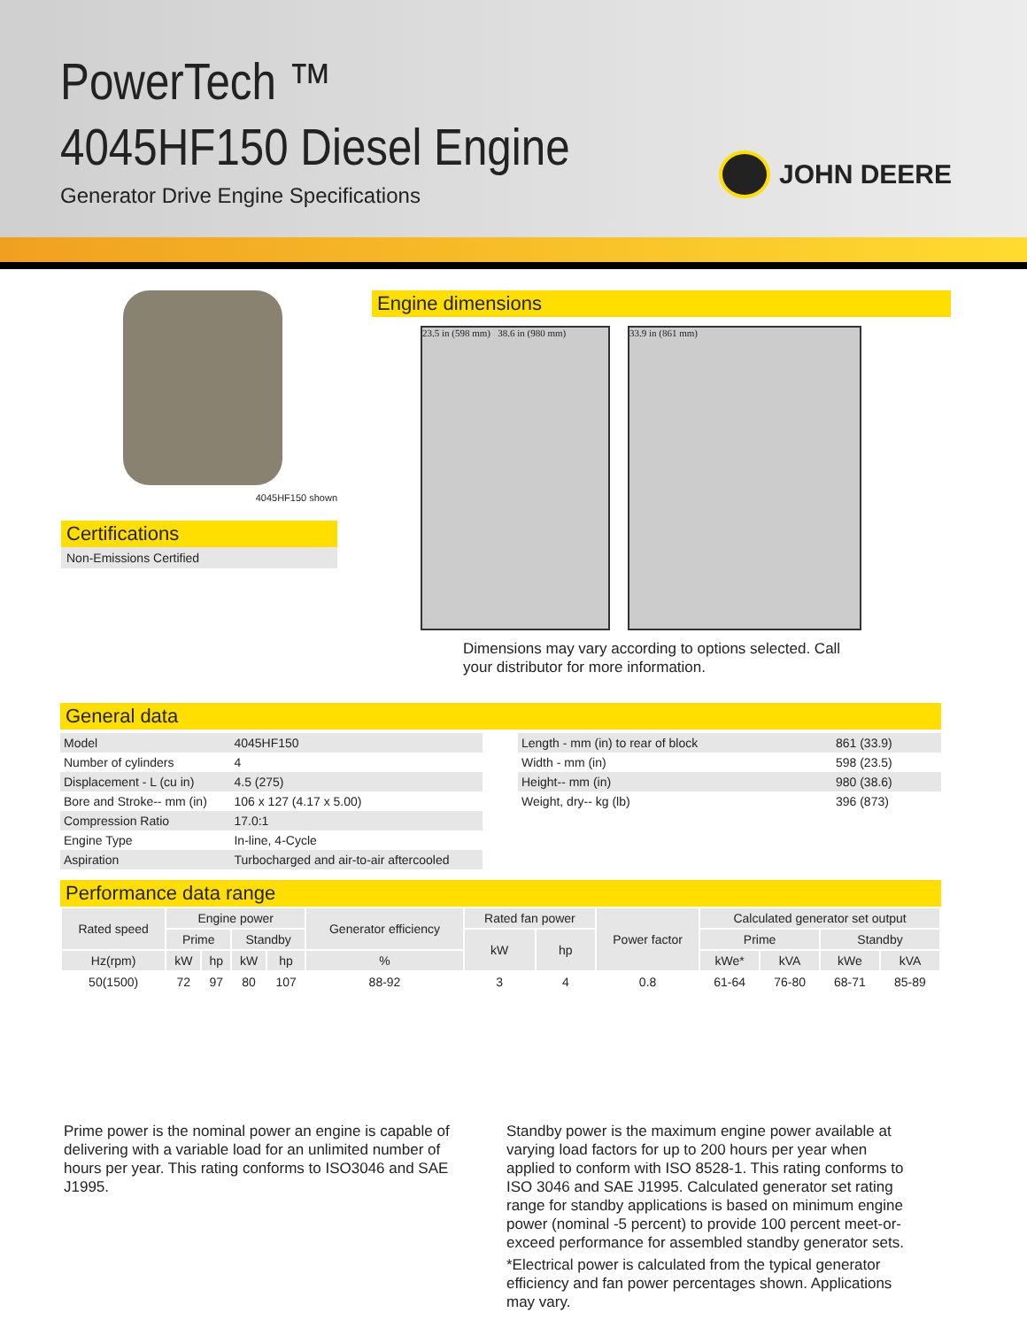PowerTech ™
4045HF150 Diesel Engine
Generator Drive Engine Specifications
JOHN DEERE
4045HF150 shown
Certifications
Non-Emissions Certified
Engine dimensions
23.5 in (598 mm) 38.6 in (980 mm)
33.9 in (861 mm)
Dimensions may vary according to options selected. Call your distributor for more information.
General data
| Model | 4045HF150 |
| Number of cylinders | 4 |
| Displacement - L (cu in) | 4.5 (275) |
| Bore and Stroke-- mm (in) | 106 x 127 (4.17 x 5.00) |
| Compression Ratio | 17.0:1 |
| Engine Type | In-line, 4-Cycle |
| Aspiration | Turbocharged and air-to-air aftercooled |
| Length - mm (in) to rear of block | 861 (33.9) |
| Width - mm (in) | 598 (23.5) |
| Height-- mm (in) | 980 (38.6) |
| Weight, dry-- kg (lb) | 396 (873) |
Performance data range
| Rated speed | Engine power | | | | Generator efficiency | Rated fan power | | Power factor | Calculated generator set output | | | |
| --- | --- | --- | --- | --- | --- | --- | --- | --- | --- | --- | --- | --- |
| | Prime | | Standby | | | kW | hp | | Prime | | Standby | |
| Hz(rpm) | kW | hp | kW | hp | % | | | | kWe* | kVA | kWe | kVA |
| 50(1500) | 72 | 97 | 80 | 107 | 88-92 | 3 | 4 | 0.8 | 61-64 | 76-80 | 68-71 | 85-89 |
Prime power is the nominal power an engine is capable of delivering with a variable load for an unlimited number of hours per year. This rating conforms to ISO3046 and SAE J1995.
Standby power is the maximum engine power available at varying load factors for up to 200 hours per year when applied to conform with ISO 8528-1. This rating conforms to ISO 3046 and SAE J1995. Calculated generator set rating range for standby applications is based on minimum engine power (nominal -5 percent) to provide 100 percent meet-or-exceed performance for assembled standby generator sets.
*Electrical power is calculated from the typical generator efficiency and fan power percentages shown. Applications may vary.